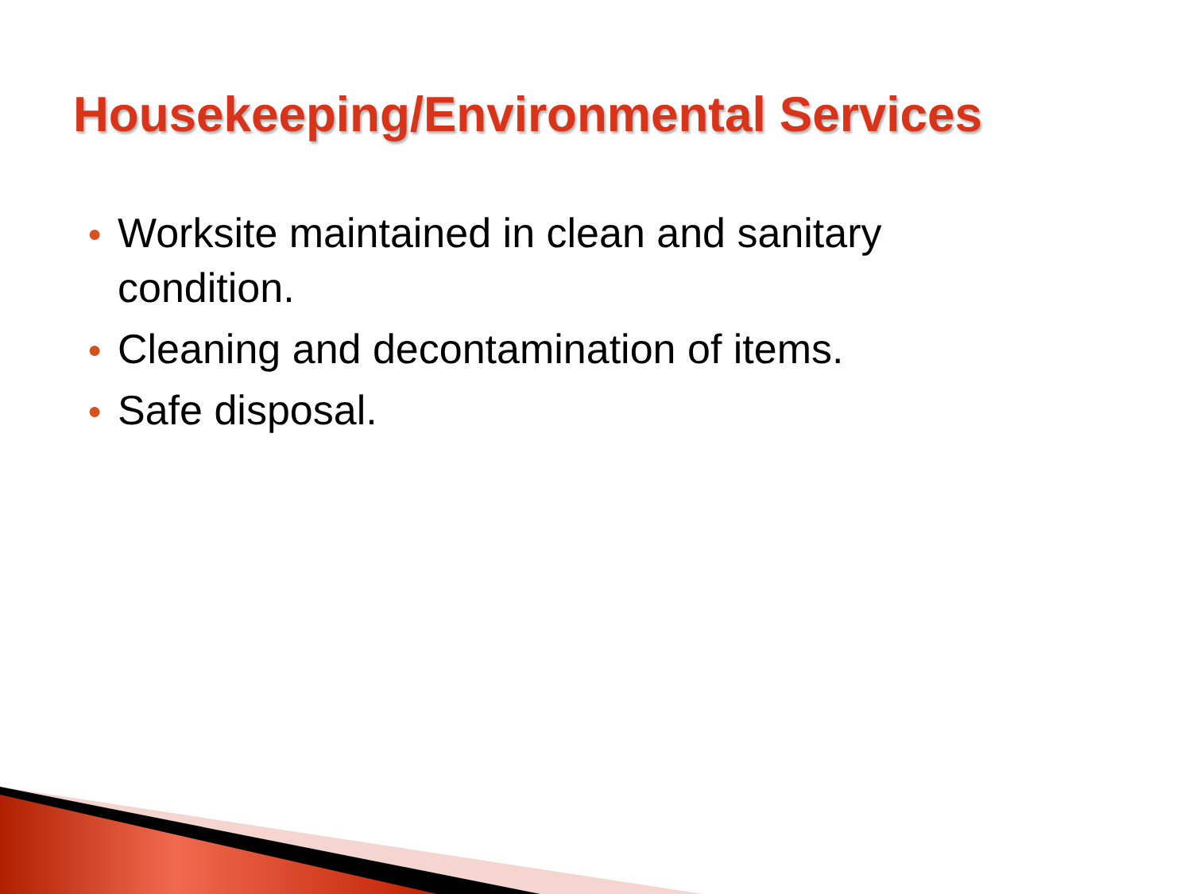Housekeeping/Environmental Services
● Worksite maintained in clean and sanitary condition.
● Cleaning and decontamination of items.
● Safe disposal.